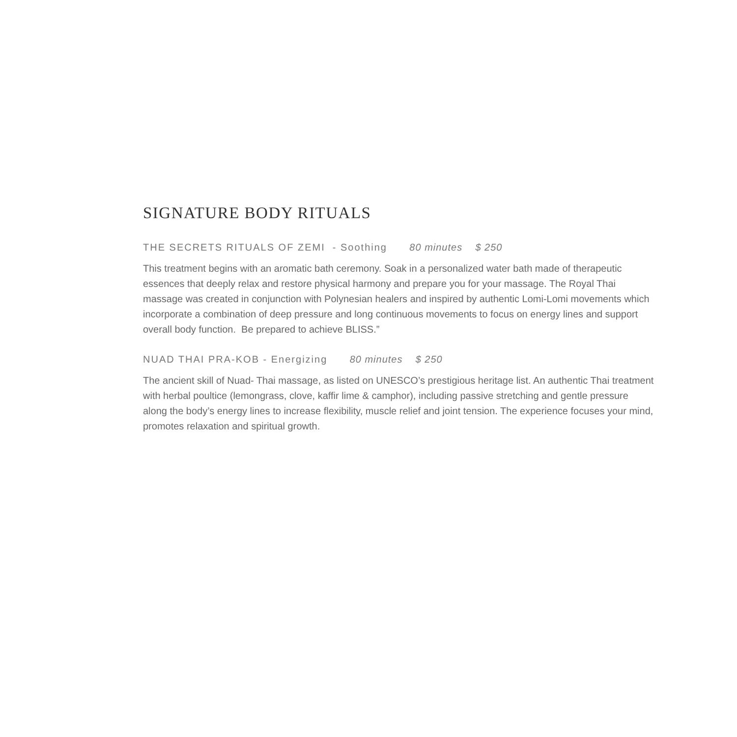SIGNATURE BODY RITUALS
THE SECRETS RITUALS OF ZEMI - Soothing 80 minutes $ 250
This treatment begins with an aromatic bath ceremony. Soak in a personalized water bath made of therapeutic essences that deeply relax and restore physical harmony and prepare you for your massage. The Royal Thai massage was created in conjunction with Polynesian healers and inspired by authentic Lomi-Lomi movements which incorporate a combination of deep pressure and long continuous movements to focus on energy lines and support overall body function. Be prepared to achieve BLISS.”
NUAD THAI PRA-KOB - Energizing 80 minutes $ 250
The ancient skill of Nuad- Thai massage, as listed on UNESCO’s prestigious heritage list. An authentic Thai treatment with herbal poultice (lemongrass, clove, kaffir lime & camphor), including passive stretching and gentle pressure along the body’s energy lines to increase flexibility, muscle relief and joint tension. The experience focuses your mind, promotes relaxation and spiritual growth.